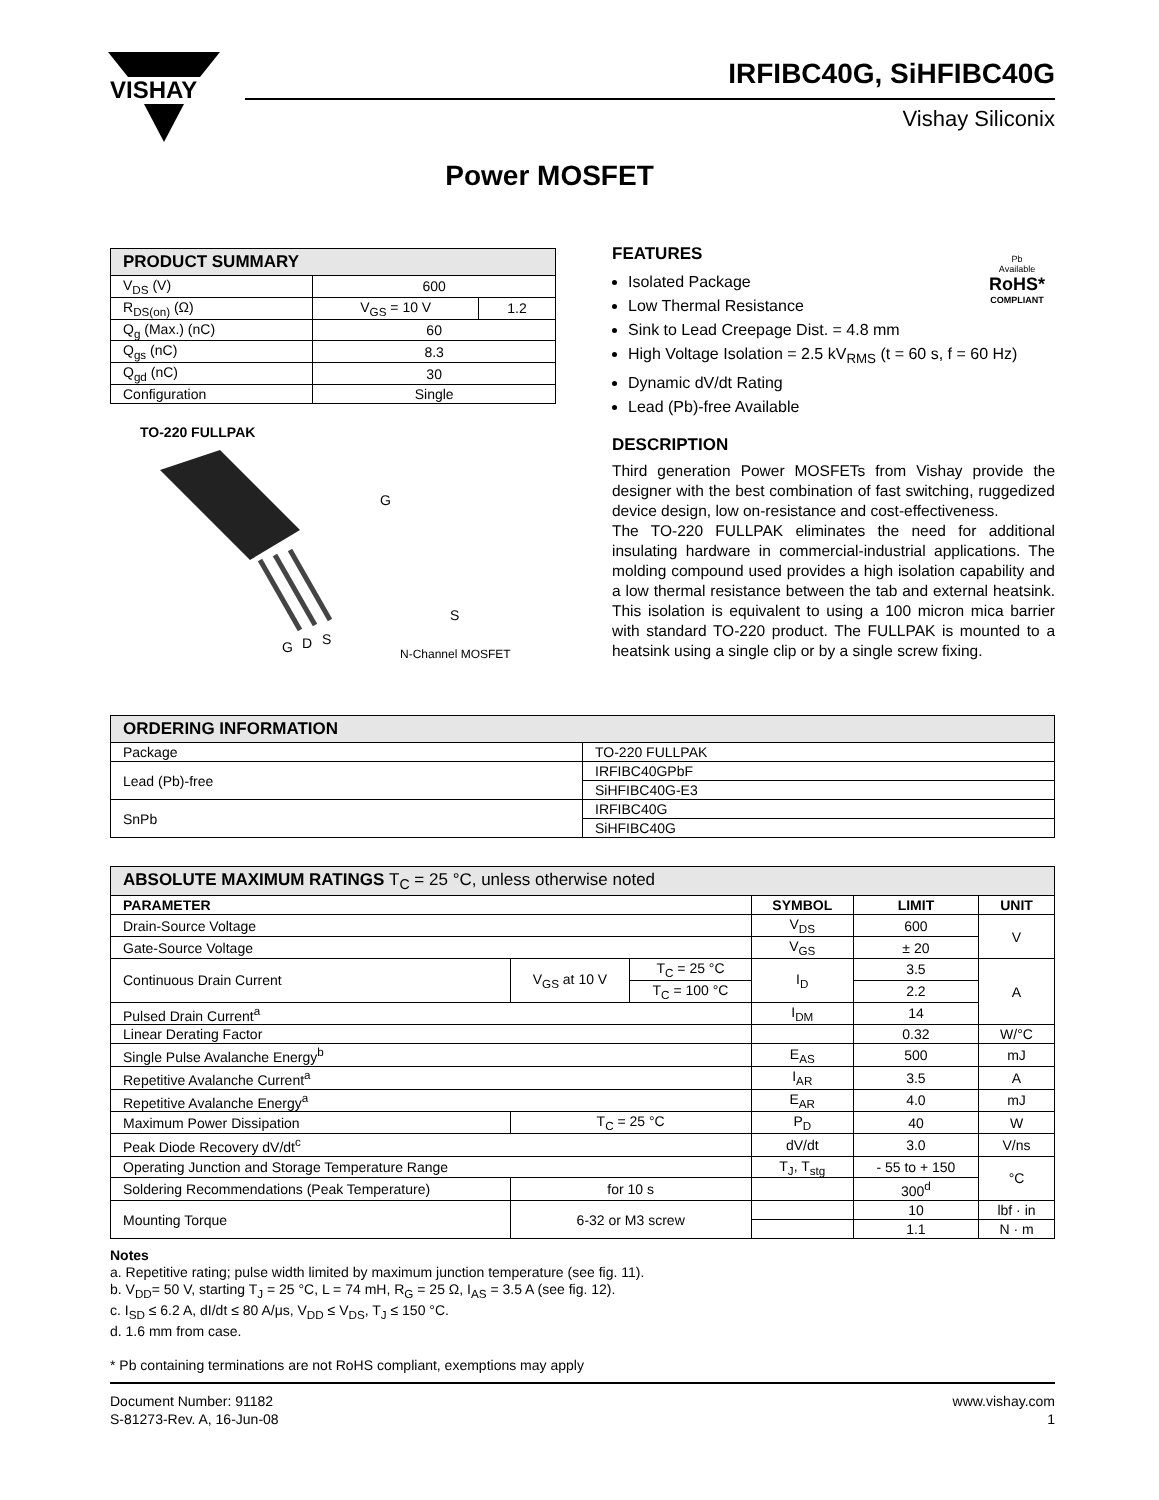VISHAY
IRFIBC40G, SiHFIBC40G
Vishay Siliconix
Power MOSFET
| PRODUCT SUMMARY | | |
| --- | --- | --- |
| V<sub>DS</sub> (V) | 600 | |
| R<sub>DS(on)</sub> (Ω) | V<sub>GS</sub> = 10 V | 1.2 |
| Q<sub>g</sub> (Max.) (nC) | 60 | |
| Q<sub>gs</sub> (nC) | 8.3 | |
| Q<sub>gd</sub> (nC) | 30 | |
| Configuration | Single | |
TO-220 FULLPAK
G
D
S
G
S
N-Channel MOSFET
FEATURES
Isolated Package
Low Thermal Resistance
Sink to Lead Creepage Dist. = 4.8 mm
High Voltage Isolation = 2.5 kV<sub>RMS</sub> (t = 60 s, f = 60 Hz)
Dynamic dV/dt Rating
Lead (Pb)-free Available
Pb
Available
RoHS*
COMPLIANT
DESCRIPTION
Third generation Power MOSFETs from Vishay provide the designer with the best combination of fast switching, ruggedized device design, low on-resistance and cost-effectiveness.
The TO-220 FULLPAK eliminates the need for additional insulating hardware in commercial-industrial applications. The molding compound used provides a high isolation capability and a low thermal resistance between the tab and external heatsink. This isolation is equivalent to using a 100 micron mica barrier with standard TO-220 product. The FULLPAK is mounted to a heatsink using a single clip or by a single screw fixing.
| ORDERING INFORMATION | |
| --- | --- |
| Package | TO-220 FULLPAK |
| Lead (Pb)-free | IRFIBC40GPbF |
| | SiHFIBC40G-E3 |
| SnPb | IRFIBC40G |
| | SiHFIBC40G |
| ABSOLUTE MAXIMUM RATINGS T<sub>C</sub> = 25 °C, unless otherwise noted | | | | | |
| --- | --- | --- | --- | --- | --- |
| PARAMETER | | | SYMBOL | LIMIT | UNIT |
| Drain-Source Voltage | | | V<sub>DS</sub> | 600 | V |
| Gate-Source Voltage | | | V<sub>GS</sub> | ± 20 | |
| Continuous Drain Current | V<sub>GS</sub> at 10 V | T<sub>C</sub> = 25 °C | I<sub>D</sub> | 3.5 | A |
| | | T<sub>C</sub> = 100 °C | | 2.2 | |
| Pulsed Drain Current<sup>a</sup> | | | I<sub>DM</sub> | 14 | |
| Linear Derating Factor | | | | 0.32 | W/°C |
| Single Pulse Avalanche Energy<sup>b</sup> | | | E<sub>AS</sub> | 500 | mJ |
| Repetitive Avalanche Current<sup>a</sup> | | | I<sub>AR</sub> | 3.5 | A |
| Repetitive Avalanche Energy<sup>a</sup> | | | E<sub>AR</sub> | 4.0 | mJ |
| Maximum Power Dissipation | T<sub>C</sub> = 25 °C | | P<sub>D</sub> | 40 | W |
| Peak Diode Recovery dV/dt<sup>c</sup> | | | dV/dt | 3.0 | V/ns |
| Operating Junction and Storage Temperature Range | | | T<sub>J</sub>, T<sub>stg</sub> | - 55 to + 150 | °C |
| Soldering Recommendations (Peak Temperature) | for 10 s | | | 300<sup>d</sup> | |
| Mounting Torque | 6-32 or M3 screw | | | 10 | lbf · in |
| | | | | 1.1 | N · m |
Notes
a. Repetitive rating; pulse width limited by maximum junction temperature (see fig. 11).
b. V<sub>DD</sub>= 50 V, starting T<sub>J</sub> = 25 °C, L = 74 mH, R<sub>G</sub> = 25 Ω, I<sub>AS</sub> = 3.5 A (see fig. 12).
c. I<sub>SD</sub> ≤ 6.2 A, dI/dt ≤ 80 A/μs, V<sub>DD</sub> ≤ V<sub>DS</sub>, T<sub>J</sub> ≤ 150 °C.
d. 1.6 mm from case.
* Pb containing terminations are not RoHS compliant, exemptions may apply
Document Number: 91182
S-81273-Rev. A, 16-Jun-08
www.vishay.com
1